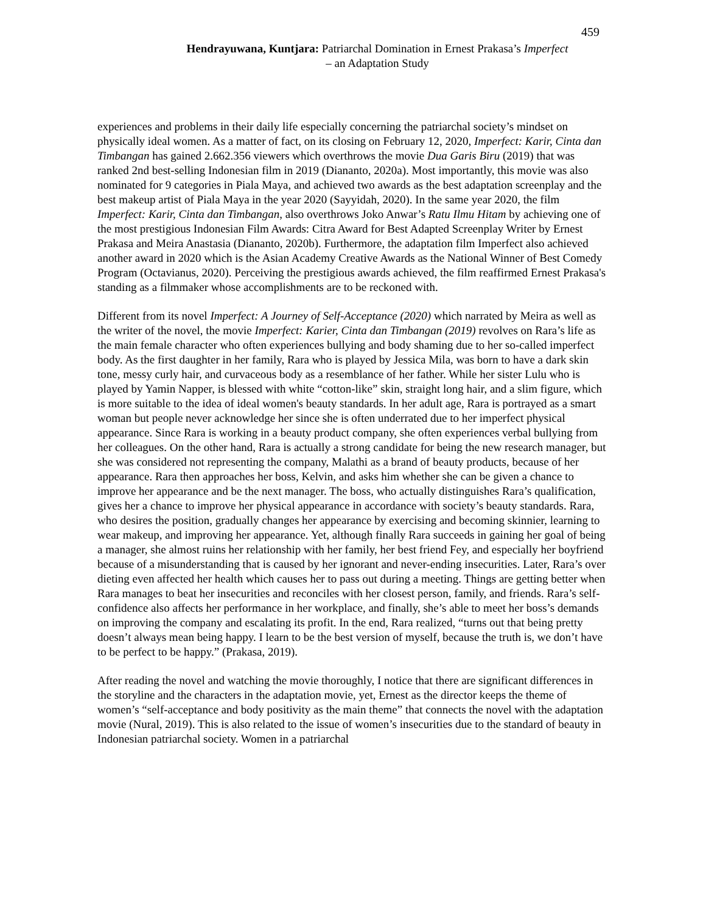459
Hendrayuwana, Kuntjara: Patriarchal Domination in Ernest Prakasa’s Imperfect
– an Adaptation Study
experiences and problems in their daily life especially concerning the patriarchal society’s mindset on physically ideal women. As a matter of fact, on its closing on February 12, 2020, Imperfect: Karir, Cinta dan Timbangan has gained 2.662.356 viewers which overthrows the movie Dua Garis Biru (2019) that was ranked 2nd best-selling Indonesian film in 2019 (Diananto, 2020a). Most importantly, this movie was also nominated for 9 categories in Piala Maya, and achieved two awards as the best adaptation screenplay and the best makeup artist of Piala Maya in the year 2020 (Sayyidah, 2020). In the same year 2020, the film Imperfect: Karir, Cinta dan Timbangan, also overthrows Joko Anwar’s Ratu Ilmu Hitam by achieving one of the most prestigious Indonesian Film Awards: Citra Award for Best Adapted Screenplay Writer by Ernest Prakasa and Meira Anastasia (Diananto, 2020b). Furthermore, the adaptation film Imperfect also achieved another award in 2020 which is the Asian Academy Creative Awards as the National Winner of Best Comedy Program (Octavianus, 2020). Perceiving the prestigious awards achieved, the film reaffirmed Ernest Prakasa's standing as a filmmaker whose accomplishments are to be reckoned with.
Different from its novel Imperfect: A Journey of Self-Acceptance (2020) which narrated by Meira as well as the writer of the novel, the movie Imperfect: Karier, Cinta dan Timbangan (2019) revolves on Rara’s life as the main female character who often experiences bullying and body shaming due to her so-called imperfect body. As the first daughter in her family, Rara who is played by Jessica Mila, was born to have a dark skin tone, messy curly hair, and curvaceous body as a resemblance of her father. While her sister Lulu who is played by Yamin Napper, is blessed with white “cotton-like” skin, straight long hair, and a slim figure, which is more suitable to the idea of ideal women's beauty standards. In her adult age, Rara is portrayed as a smart woman but people never acknowledge her since she is often underrated due to her imperfect physical appearance. Since Rara is working in a beauty product company, she often experiences verbal bullying from her colleagues. On the other hand, Rara is actually a strong candidate for being the new research manager, but she was considered not representing the company, Malathi as a brand of beauty products, because of her appearance. Rara then approaches her boss, Kelvin, and asks him whether she can be given a chance to improve her appearance and be the next manager. The boss, who actually distinguishes Rara’s qualification, gives her a chance to improve her physical appearance in accordance with society’s beauty standards. Rara, who desires the position, gradually changes her appearance by exercising and becoming skinnier, learning to wear makeup, and improving her appearance. Yet, although finally Rara succeeds in gaining her goal of being a manager, she almost ruins her relationship with her family, her best friend Fey, and especially her boyfriend because of a misunderstanding that is caused by her ignorant and never-ending insecurities. Later, Rara’s over dieting even affected her health which causes her to pass out during a meeting. Things are getting better when Rara manages to beat her insecurities and reconciles with her closest person, family, and friends. Rara’s self-confidence also affects her performance in her workplace, and finally, she’s able to meet her boss’s demands on improving the company and escalating its profit. In the end, Rara realized, “turns out that being pretty doesn’t always mean being happy. I learn to be the best version of myself, because the truth is, we don’t have to be perfect to be happy.” (Prakasa, 2019).
After reading the novel and watching the movie thoroughly, I notice that there are significant differences in the storyline and the characters in the adaptation movie, yet, Ernest as the director keeps the theme of women’s “self-acceptance and body positivity as the main theme” that connects the novel with the adaptation movie (Nural, 2019). This is also related to the issue of women’s insecurities due to the standard of beauty in Indonesian patriarchal society. Women in a patriarchal